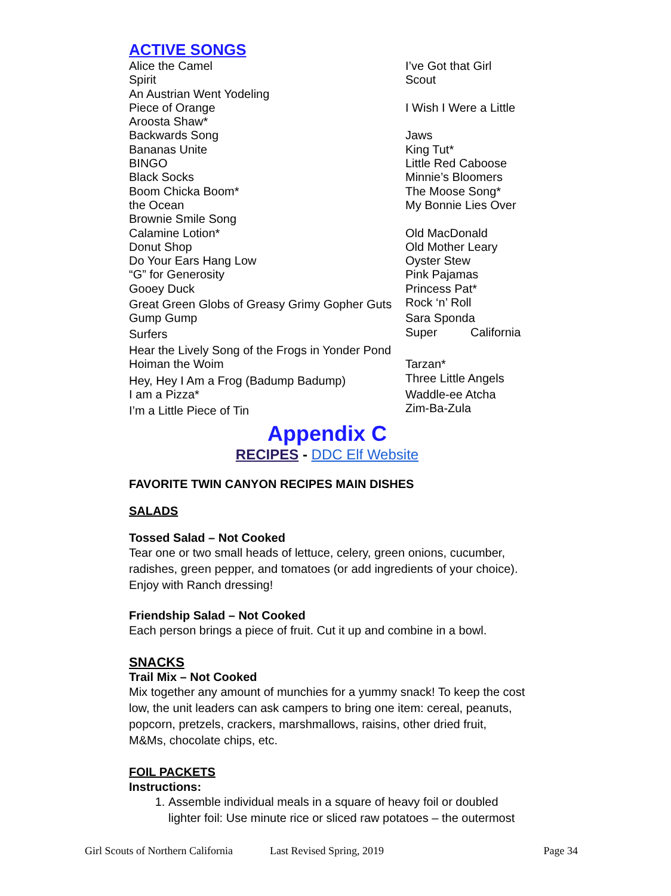ACTIVE SONGS
Alice the Camel
Spirit
An Austrian Went Yodeling
Piece of Orange
Aroosta Shaw*
Backwards Song
Bananas Unite
BINGO
Black Socks
Boom Chicka Boom*
the Ocean
Brownie Smile Song
Calamine Lotion*
Donut Shop
Do Your Ears Hang Low
“G” for Generosity
Gooey Duck
Great Green Globs of Greasy Grimy Gopher Guts
Gump Gump
Surfers
Hear the Lively Song of the Frogs in Yonder Pond
Hoiman the Woim
Hey, Hey I Am a Frog (Badump Badump)
I am a Pizza*
I’m a Little Piece of Tin
I’ve Got that Girl Scout
I Wish I Were a Little
Jaws
King Tut*
Little Red Caboose
Minnie’s Bloomers
The Moose Song*
My Bonnie Lies Over
Old MacDonald
Old Mother Leary
Oyster Stew
Pink Pajamas
Princess Pat*
Rock ‘n’ Roll
Sara Sponda
Super California
Tarzan*
Three Little Angels
Waddle-ee Atcha
Zim-Ba-Zula
Appendix C
RECIPES - DDC Elf Website
FAVORITE TWIN CANYON RECIPES MAIN DISHES
SALADS
Tossed Salad – Not Cooked
Tear one or two small heads of lettuce, celery, green onions, cucumber, radishes, green pepper, and tomatoes (or add ingredients of your choice). Enjoy with Ranch dressing!
Friendship Salad – Not Cooked
Each person brings a piece of fruit. Cut it up and combine in a bowl.
SNACKS
Trail Mix – Not Cooked
Mix together any amount of munchies for a yummy snack! To keep the cost low, the unit leaders can ask campers to bring one item: cereal, peanuts, popcorn, pretzels, crackers, marshmallows, raisins, other dried fruit, M&Ms, chocolate chips, etc.
FOIL PACKETS
Instructions:
1. Assemble individual meals in a square of heavy foil or doubled lighter foil: Use minute rice or sliced raw potatoes – the outermost
Girl Scouts of Northern California Last Revised Spring, 2019 Page 34